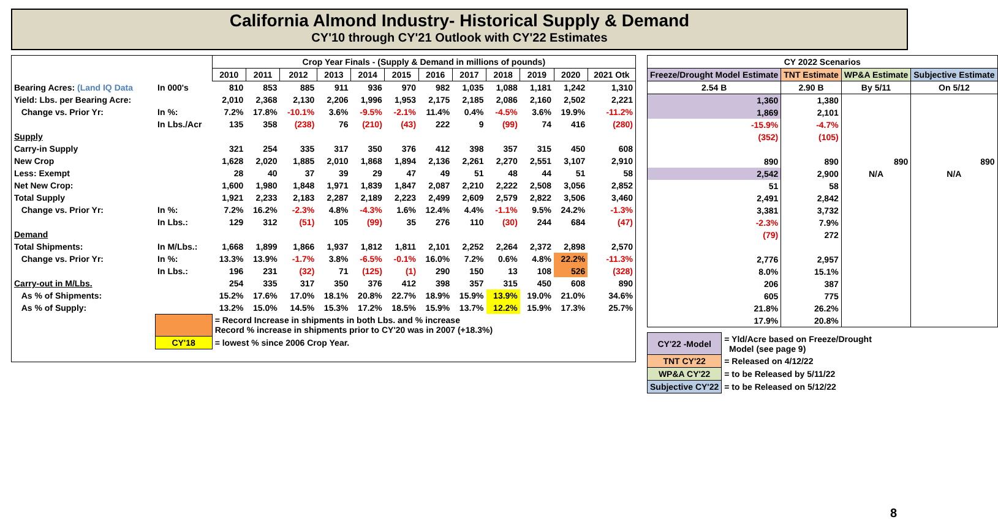California Almond Industry- Historical Supply & Demand
CY'10 through CY'21 Outlook with CY'22 Estimates
| | | Crop Year Finals - (Supply & Demand in millions of pounds) | | | | | | | | | | | |
| | | 2010 | 2011 | 2012 | 2013 | 2014 | 2015 | 2016 | 2017 | 2018 | 2019 | 2020 | 2021 Otk |
| Bearing Acres: (Land IQ Data | In 000's | 810 | 853 | 885 | 911 | 936 | 970 | 982 | 1,035 | 1,088 | 1,181 | 1,242 | 1,310 |
| Yield: Lbs. per Bearing Acre: | | 2,010 | 2,368 | 2,130 | 2,206 | 1,996 | 1,953 | 2,175 | 2,185 | 2,086 | 2,160 | 2,502 | 2,221 |
| Change vs. Prior Yr: | In %: | 7.2% | 17.8% | -10.1% | 3.6% | -9.5% | -2.1% | 11.4% | 0.4% | -4.5% | 3.6% | 19.9% | -11.2% |
| | In Lbs./Acr | 135 | 358 | (238) | 76 | (210) | (43) | 222 | 9 | (99) | 74 | 416 | (280) |
| Supply | | | | | | | | | | | | | |
| Carry-in Supply | | 321 | 254 | 335 | 317 | 350 | 376 | 412 | 398 | 357 | 315 | 450 | 608 |
| New Crop | | 1,628 | 2,020 | 1,885 | 2,010 | 1,868 | 1,894 | 2,136 | 2,261 | 2,270 | 2,551 | 3,107 | 2,910 |
| Less: Exempt | | 28 | 40 | 37 | 39 | 29 | 47 | 49 | 51 | 48 | 44 | 51 | 58 |
| Net New Crop: | | 1,600 | 1,980 | 1,848 | 1,971 | 1,839 | 1,847 | 2,087 | 2,210 | 2,222 | 2,508 | 3,056 | 2,852 |
| Total Supply | | 1,921 | 2,233 | 2,183 | 2,287 | 2,189 | 2,223 | 2,499 | 2,609 | 2,579 | 2,822 | 3,506 | 3,460 |
| Change vs. Prior Yr: | In %: | 7.2% | 16.2% | -2.3% | 4.8% | -4.3% | 1.6% | 12.4% | 4.4% | -1.1% | 9.5% | 24.2% | -1.3% |
| | In Lbs.: | 129 | 312 | (51) | 105 | (99) | 35 | 276 | 110 | (30) | 244 | 684 | (47) |
| Demand | | | | | | | | | | | | | |
| Total Shipments: | In M/Lbs.: | 1,668 | 1,899 | 1,866 | 1,937 | 1,812 | 1,811 | 2,101 | 2,252 | 2,264 | 2,372 | 2,898 | 2,570 |
| Change vs. Prior Yr: | In %: | 13.3% | 13.9% | -1.7% | 3.8% | -6.5% | -0.1% | 16.0% | 7.2% | 0.6% | 4.8% | 22.2% | -11.3% |
| | In Lbs.: | 196 | 231 | (32) | 71 | (125) | (1) | 290 | 150 | 13 | 108 | 526 | (328) |
| Carry-out in M/Lbs. | | 254 | 335 | 317 | 350 | 376 | 412 | 398 | 357 | 315 | 450 | 608 | 890 |
| As % of Shipments: | | 15.2% | 17.6% | 17.0% | 18.1% | 20.8% | 22.7% | 18.9% | 15.9% | 13.9% | 19.0% | 21.0% | 34.6% |
| As % of Supply: | | 13.2% | 15.0% | 14.5% | 15.3% | 17.2% | 18.5% | 15.9% | 13.7% | 12.2% | 15.9% | 17.3% | 25.7% |
| | | = Record Increase in shipments in both Lbs. and % increase Record % increase in shipments prior to CY'20 was in 2007 (+18.3%) | | | | | | | | | | | |
| | CY'18 | = lowest % since 2006 Crop Year. | | | | | | | | | | | |
| CY 2022 Scenarios | | | |
| --- | --- | --- | --- |
| Freeze/Drought Model Estimate | TNT Estimate | WP&A Estimate | Subjective Estimate |
| 2.54 B | 2.90 B | By 5/11 | On 5/12 |
| 1,360 | 1,380 | | |
| 1,869 | 2,101 | | |
| -15.9% | -4.7% | | |
| (352) | (105) | | |
| 890 | 890 | 890 | 890 |
| 2,542 | 2,900 | N/A | N/A |
| 51 | 58 | | |
| 2,491 | 2,842 | | |
| 3,381 | 3,732 | | |
| -2.3% | 7.9% | | |
| (79) | 272 | | |
| 2,776 | 2,957 | | |
| 8.0% | 15.1% | | |
| 206 | 387 | | |
| 605 | 775 | | |
| 21.8% | 26.2% | | |
| 17.9% | 20.8% | | |
| CY'22 -Model | = Yld/Acre based on Freeze/Drought Model (see page 9) |
| TNT CY'22 | = Released on 4/12/22 |
| WP&A CY'22 | = to be Released by 5/11/22 |
| Subjective CY'22 | = to be Released on 5/12/22 |
8